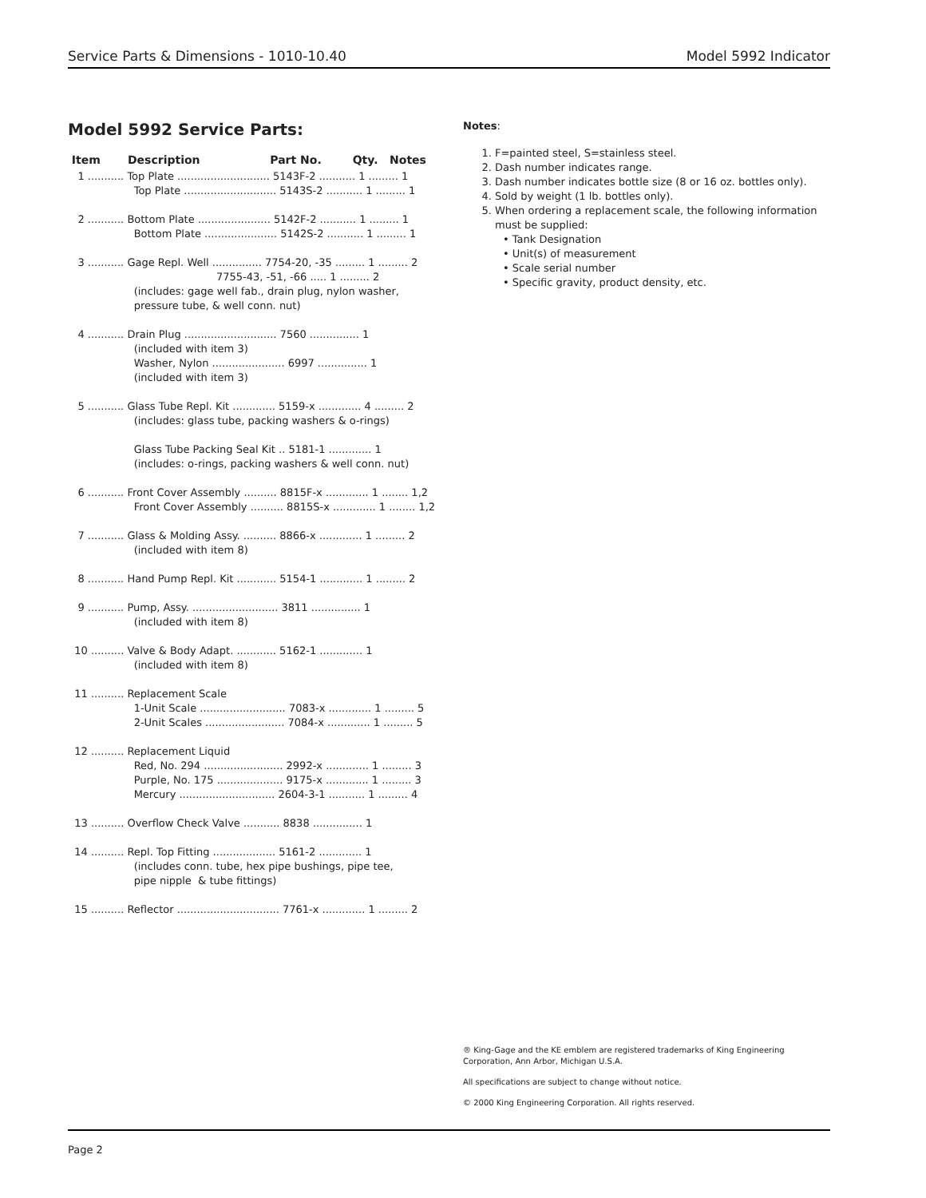Service Parts & Dimensions - 1010-10.40 Model 5992 Indicator
Model 5992 Service Parts:
Item Description Part No. Qty. Notes
   1 ........... Top Plate ............................ 5143F-2 ........... 1 ......... 1
                    Top Plate ............................ 5143S-2 ........... 1 ......... 1

   2 ........... Bottom Plate ...................... 5142F-2 ........... 1 ......... 1
                    Bottom Plate ...................... 5142S-2 ........... 1 ......... 1

   3 ........... Gage Repl. Well ............... 7754-20, -35 ......... 1 ......... 2
                                             7755-43, -51, -66 ..... 1 ......... 2
                    (includes: gage well fab., drain plug, nylon washer,
                    pressure tube, & well conn. nut)

   4 ........... Drain Plug ............................ 7560 ............... 1
                    (included with item 3)
                    Washer, Nylon ...................... 6997 ............... 1
                    (included with item 3)

   5 ........... Glass Tube Repl. Kit ............. 5159-x ............. 4 ......... 2
                    (includes: glass tube, packing washers & o-rings)

                    Glass Tube Packing Seal Kit .. 5181-1 ............. 1
                    (includes: o-rings, packing washers & well conn. nut)

   6 ........... Front Cover Assembly .......... 8815F-x ............. 1 ........ 1,2
                    Front Cover Assembly .......... 8815S-x ............. 1 ........ 1,2

   7 ........... Glass & Molding Assy. .......... 8866-x ............. 1 ......... 2
                    (included with item 8)

   8 ........... Hand Pump Repl. Kit ............ 5154-1 ............. 1 ......... 2

   9 ........... Pump, Assy. .......................... 3811 ............... 1
                    (included with item 8)

  10 .......... Valve & Body Adapt. ............ 5162-1 ............. 1
                    (included with item 8)

  11 .......... Replacement Scale
                    1-Unit Scale .......................... 7083-x ............. 1 ......... 5
                    2-Unit Scales ........................ 7084-x ............. 1 ......... 5

  12 .......... Replacement Liquid
                    Red, No. 294 ........................ 2992-x ............. 1 ......... 3
                    Purple, No. 175 .................... 9175-x ............. 1 ......... 3
                    Mercury ............................. 2604-3-1 ........... 1 ......... 4

  13 .......... Overflow Check Valve ........... 8838 ............... 1

  14 .......... Repl. Top Fitting ................... 5161-2 ............. 1
                    (includes conn. tube, hex pipe bushings, pipe tee,
                    pipe nipple  & tube fittings)

  15 .......... Reflector ............................... 7761-x ............. 1 ......... 2
Notes:
1. F=painted steel, S=stainless steel.
2. Dash number indicates range.
3. Dash number indicates bottle size (8 or 16 oz. bottles only).
4. Sold by weight (1 lb. bottles only).
5. When ordering a replacement scale, the following information must be supplied:
• Tank Designation
• Unit(s) of measurement
• Scale serial number
• Specific gravity, product density, etc.
® King-Gage and the KE emblem are registered trademarks of King Engineering Corporation, Ann Arbor, Michigan U.S.A.
All specifications are subject to change without notice.
© 2000 King Engineering Corporation. All rights reserved.
Page 2